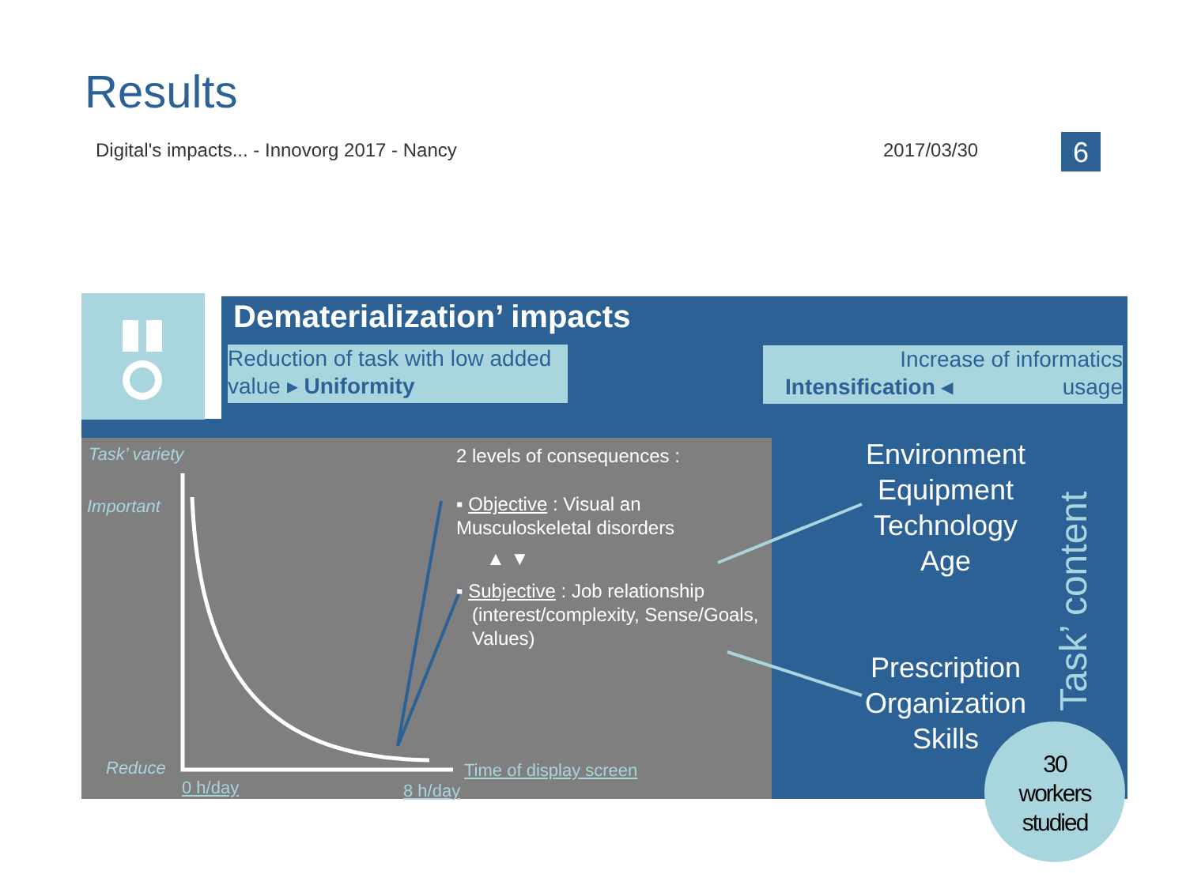Results
Digital's impacts... - Innovorg 2017 - Nancy
2017/03/30 6
Dematerialization’ impacts
Reduction of task with low added value ▸ Uniformity
Increase of informatics
Intensification ◂ usage
Task’ variety
Important
Reduce
0 h/day 8 h/day
Time of display screen
2 levels of consequences :
▪ Objective : Visual an Musculoskeletal disorders
▲ ▼
▪ Subjective : Job relationship
(interest/complexity, Sense/Goals,
Values)
Environment
Equipment
Technology
Age
Prescription
Organization
Skills
Task’ content
30
workers
studied